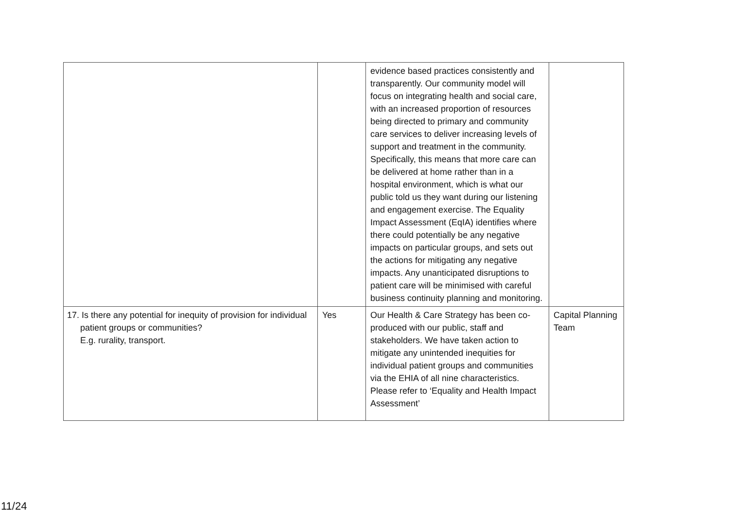| | | evidence based practices consistently and transparently. Our community model will focus on integrating health and social care, with an increased proportion of resources being directed to primary and community care services to deliver increasing levels of support and treatment in the community. Specifically, this means that more care can be delivered at home rather than in a hospital environment, which is what our public told us they want during our listening and engagement exercise. The Equality Impact Assessment (EqIA) identifies where there could potentially be any negative impacts on particular groups, and sets out the actions for mitigating any negative impacts. Any unanticipated disruptions to patient care will be minimised with careful business continuity planning and monitoring. | |
| 17. Is there any potential for inequity of provision for individual patient groups or communities? E.g. rurality, transport. | Yes | Our Health & Care Strategy has been co-produced with our public, staff and stakeholders. We have taken action to mitigate any unintended inequities for individual patient groups and communities via the EHIA of all nine characteristics. Please refer to ‘Equality and Health Impact Assessment’ | Capital Planning Team |
11/24